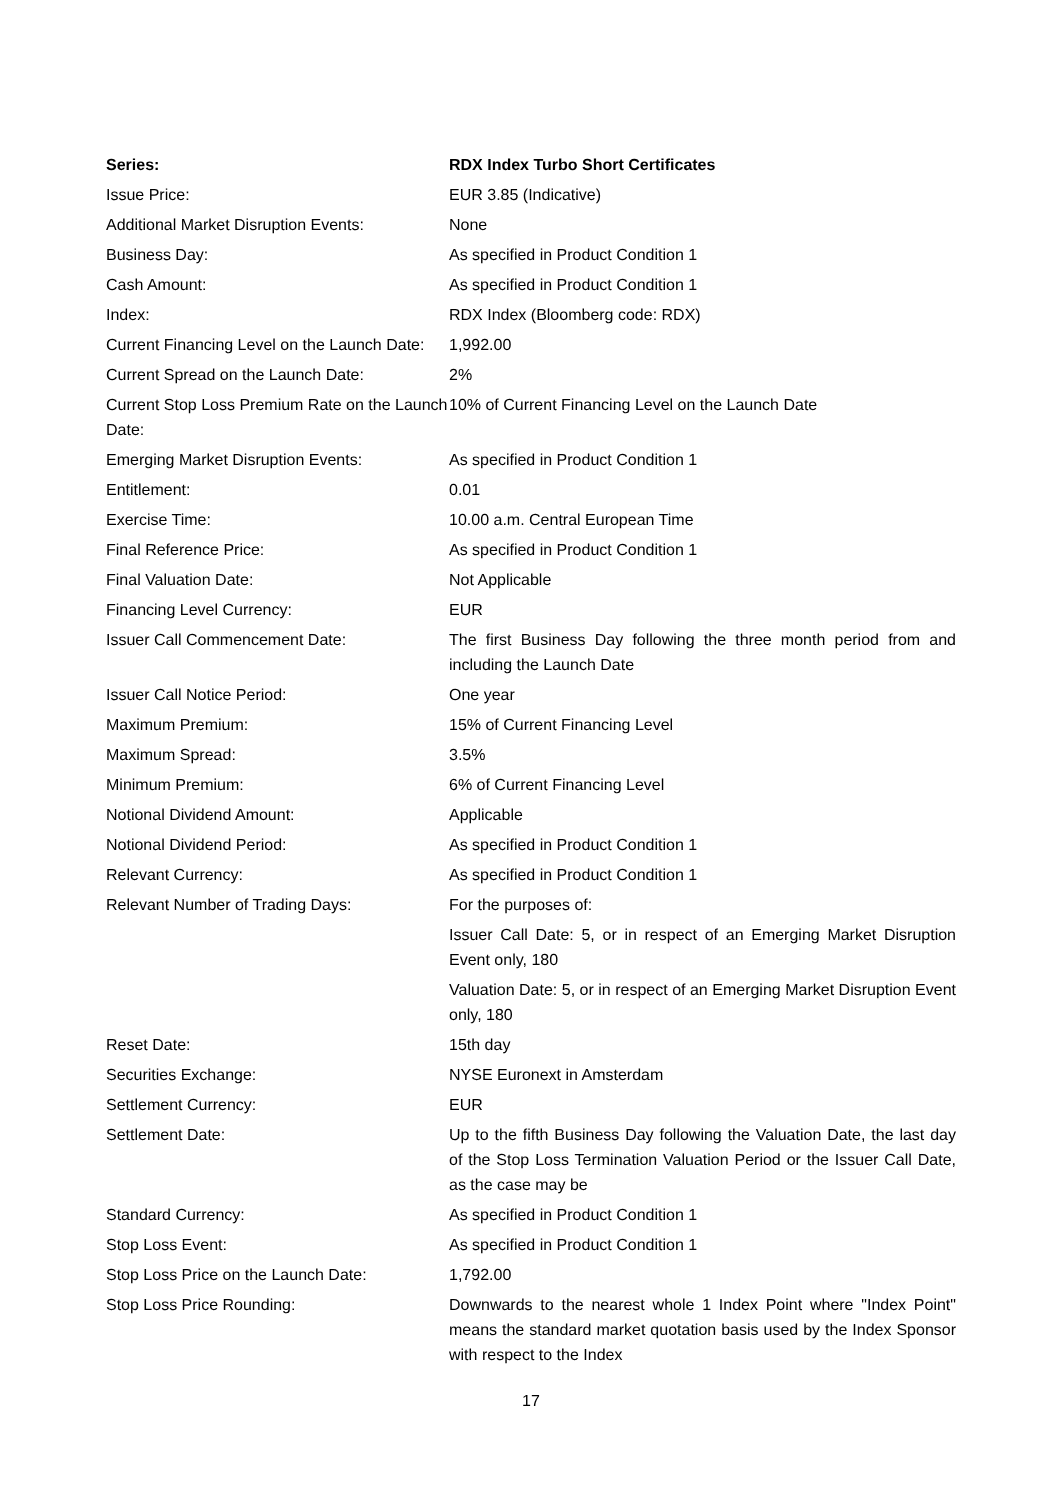| Series: | RDX Index Turbo Short Certificates |
| --- | --- |
| Issue Price: | EUR 3.85 (Indicative) |
| Additional Market Disruption Events: | None |
| Business Day: | As specified in Product Condition 1 |
| Cash Amount: | As specified in Product Condition 1 |
| Index: | RDX Index (Bloomberg code: RDX) |
| Current Financing Level on the Launch Date: | 1,992.00 |
| Current Spread on the Launch Date: | 2% |
| Current Stop Loss Premium Rate on the Launch Date: | 10% of Current Financing Level on the Launch Date |
| Emerging Market Disruption Events: | As specified in Product Condition 1 |
| Entitlement: | 0.01 |
| Exercise Time: | 10.00 a.m. Central European Time |
| Final Reference Price: | As specified in Product Condition 1 |
| Final Valuation Date: | Not Applicable |
| Financing Level Currency: | EUR |
| Issuer Call Commencement Date: | The first Business Day following the three month period from and including the Launch Date |
| Issuer Call Notice Period: | One year |
| Maximum Premium: | 15% of Current Financing Level |
| Maximum Spread: | 3.5% |
| Minimum Premium: | 6% of Current Financing Level |
| Notional Dividend Amount: | Applicable |
| Notional Dividend Period: | As specified in Product Condition 1 |
| Relevant Currency: | As specified in Product Condition 1 |
| Relevant Number of Trading Days: | For the purposes of: Issuer Call Date: 5, or in respect of an Emerging Market Disruption Event only, 180 Valuation Date: 5, or in respect of an Emerging Market Disruption Event only, 180 |
| Reset Date: | 15th day |
| Securities Exchange: | NYSE Euronext in Amsterdam |
| Settlement Currency: | EUR |
| Settlement Date: | Up to the fifth Business Day following the Valuation Date, the last day of the Stop Loss Termination Valuation Period or the Issuer Call Date, as the case may be |
| Standard Currency: | As specified in Product Condition 1 |
| Stop Loss Event: | As specified in Product Condition 1 |
| Stop Loss Price on the Launch Date: | 1,792.00 |
| Stop Loss Price Rounding: | Downwards to the nearest whole 1 Index Point where "Index Point" means the standard market quotation basis used by the Index Sponsor with respect to the Index |
17